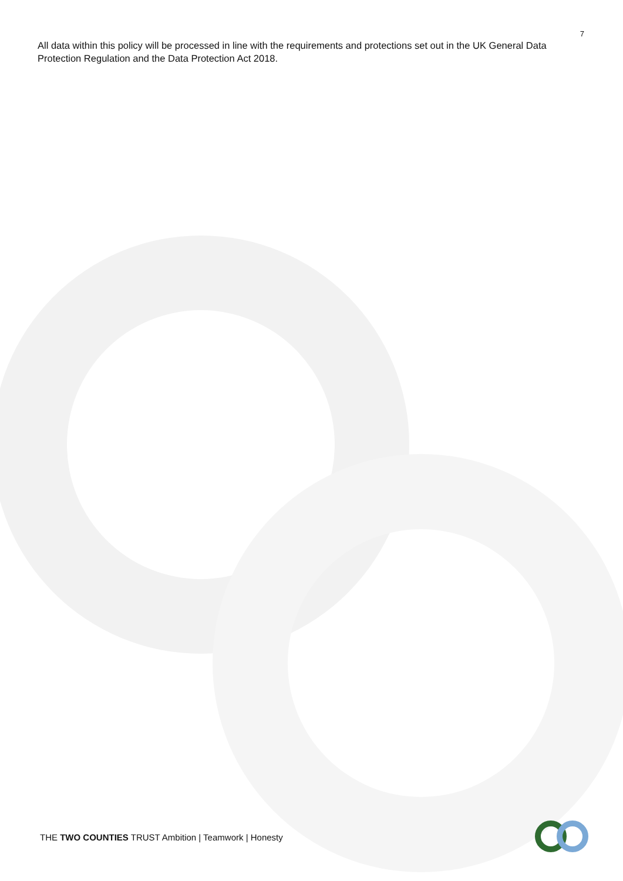7
All data within this policy will be processed in line with the requirements and protections set out in the UK General Data Protection Regulation and the Data Protection Act 2018.
THE TWO COUNTIES TRUST Ambition | Teamwork | Honesty